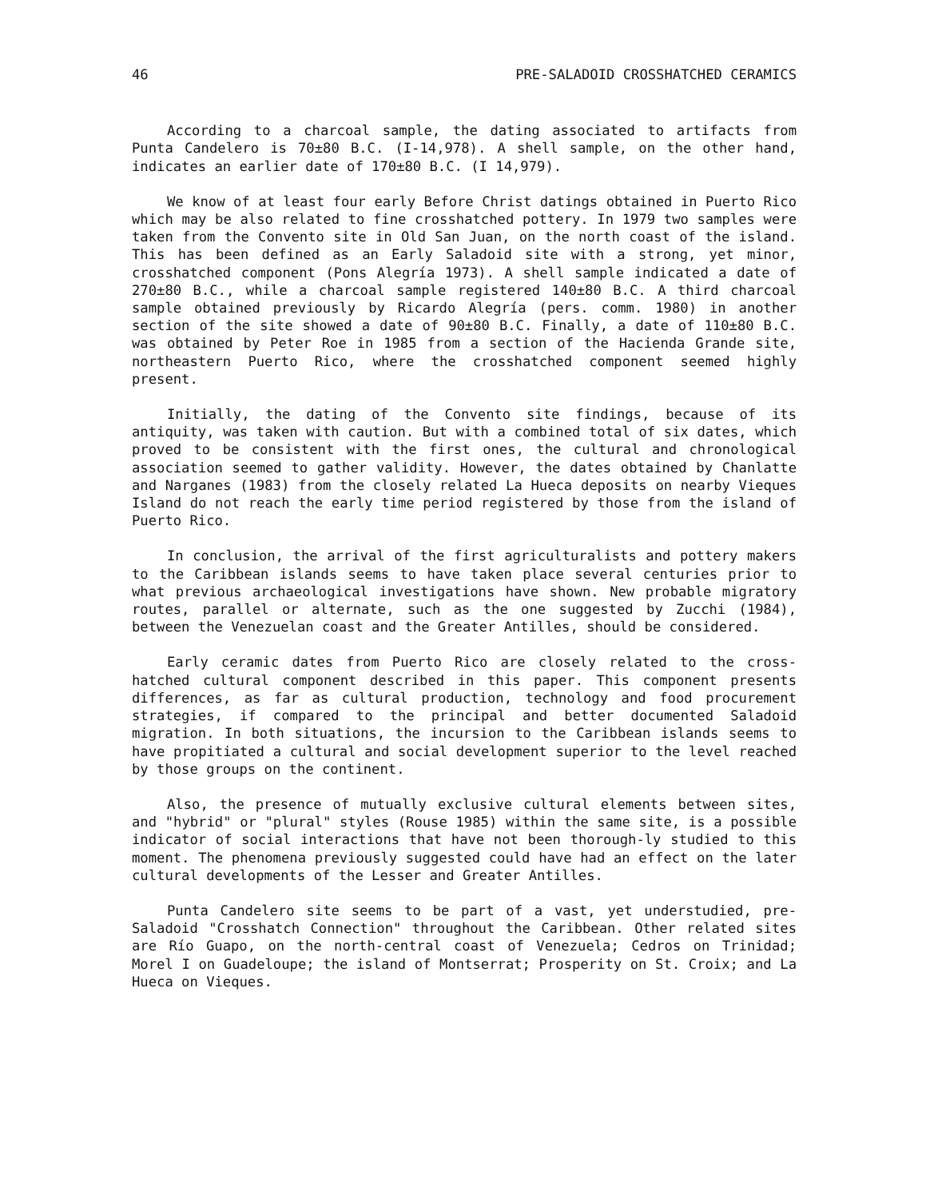46 PRE-SALADOID CROSSHATCHED CERAMICS
According to a charcoal sample, the dating associated to artifacts from Punta Candelero is 70±80 B.C. (I-14,978). A shell sample, on the other hand, indicates an earlier date of 170±80 B.C. (I 14,979).
We know of at least four early Before Christ datings obtained in Puerto Rico which may be also related to fine crosshatched pottery. In 1979 two samples were taken from the Convento site in Old San Juan, on the north coast of the island. This has been defined as an Early Saladoid site with a strong, yet minor, crosshatched component (Pons Alegría 1973). A shell sample indicated a date of 270±80 B.C., while a charcoal sample registered 140±80 B.C. A third charcoal sample obtained previously by Ricardo Alegría (pers. comm. 1980) in another section of the site showed a date of 90±80 B.C. Finally, a date of 110±80 B.C. was obtained by Peter Roe in 1985 from a section of the Hacienda Grande site, northeastern Puerto Rico, where the crosshatched component seemed highly present.
Initially, the dating of the Convento site findings, because of its antiquity, was taken with caution. But with a combined total of six dates, which proved to be consistent with the first ones, the cultural and chronological association seemed to gather validity. However, the dates obtained by Chanlatte and Narganes (1983) from the closely related La Hueca deposits on nearby Vieques Island do not reach the early time period registered by those from the island of Puerto Rico.
In conclusion, the arrival of the first agriculturalists and pottery makers to the Caribbean islands seems to have taken place several centuries prior to what previous archaeological investigations have shown. New probable migratory routes, parallel or alternate, such as the one suggested by Zucchi (1984), between the Venezuelan coast and the Greater Antilles, should be considered.
Early ceramic dates from Puerto Rico are closely related to the cross-hatched cultural component described in this paper. This component presents differences, as far as cultural production, technology and food procurement strategies, if compared to the principal and better documented Saladoid migration. In both situations, the incursion to the Caribbean islands seems to have propitiated a cultural and social development superior to the level reached by those groups on the continent.
Also, the presence of mutually exclusive cultural elements between sites, and "hybrid" or "plural" styles (Rouse 1985) within the same site, is a possible indicator of social interactions that have not been thorough-ly studied to this moment. The phenomena previously suggested could have had an effect on the later cultural developments of the Lesser and Greater Antilles.
Punta Candelero site seems to be part of a vast, yet understudied, pre-Saladoid "Crosshatch Connection" throughout the Caribbean. Other related sites are Río Guapo, on the north-central coast of Venezuela; Cedros on Trinidad; Morel I on Guadeloupe; the island of Montserrat; Prosperity on St. Croix; and La Hueca on Vieques.